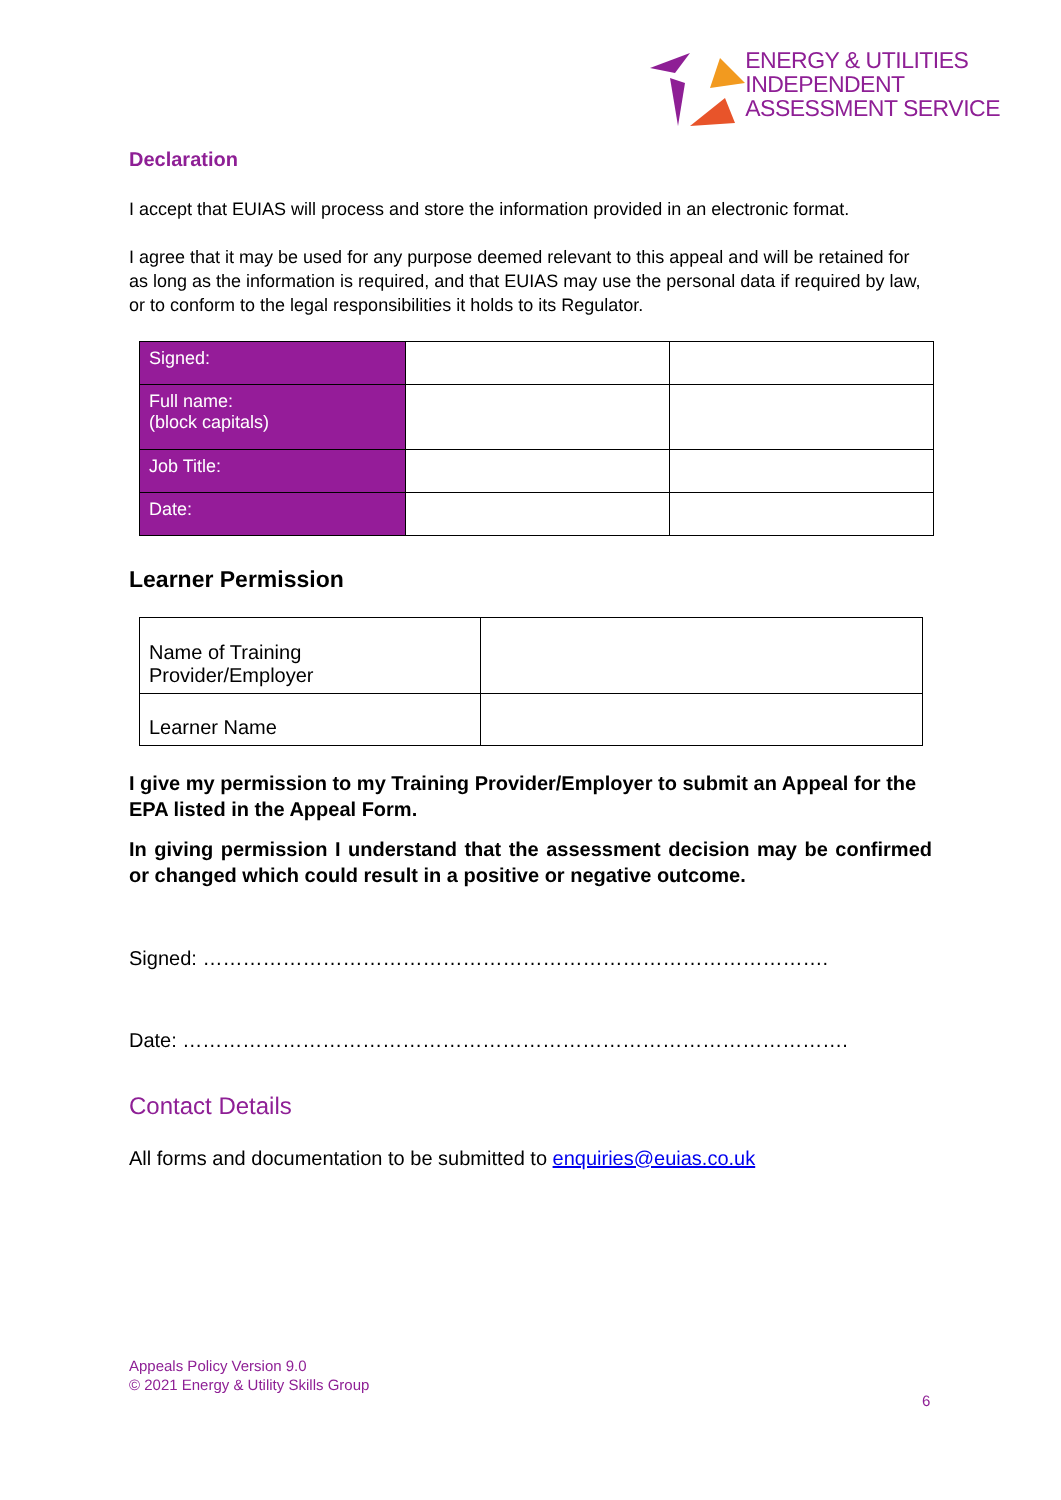ENERGY & UTILITIES
INDEPENDENT
ASSESSMENT SERVICE
Declaration
I accept that EUIAS will process and store the information provided in an electronic format.
I agree that it may be used for any purpose deemed relevant to this appeal and will be retained for as long as the information is required, and that EUIAS may use the personal data if required by law, or to conform to the legal responsibilities it holds to its Regulator.
| Signed: | | |
| Full name: (block capitals) | | |
| Job Title: | | |
| Date: | | |
Learner Permission
| Name of Training Provider/Employer | |
| Learner Name | |
I give my permission to my Training Provider/Employer to submit an Appeal for the EPA listed in the Appeal Form.
In giving permission I understand that the assessment decision may be confirmed or changed which could result in a positive or negative outcome.
Signed: ………………………………………………………………………………….
Date: ……………………………………………………………………………………….
Contact Details
All forms and documentation to be submitted to enquiries@euias.co.uk
Appeals Policy Version 9.0
© 2021 Energy & Utility Skills Group
6